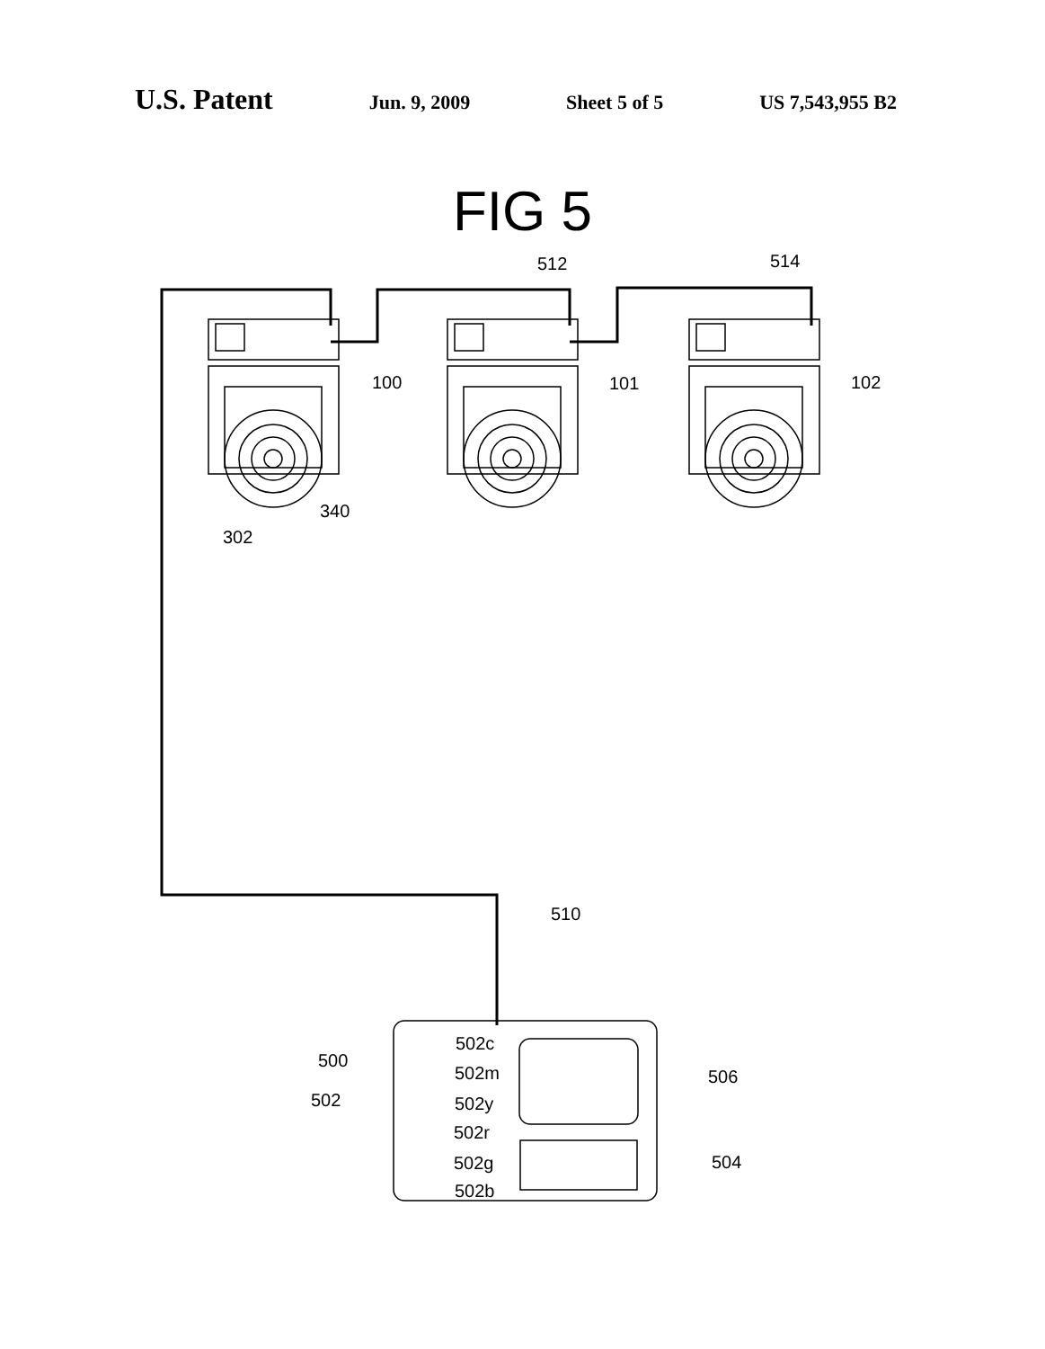U.S. Patent Jun. 9, 2009 Sheet 5 of 5 US 7,543,955 B2
FIG 5
512
514
100
101
102
340
302
510
502c
502m
502y
502r
502g
502b
500
502
506
504